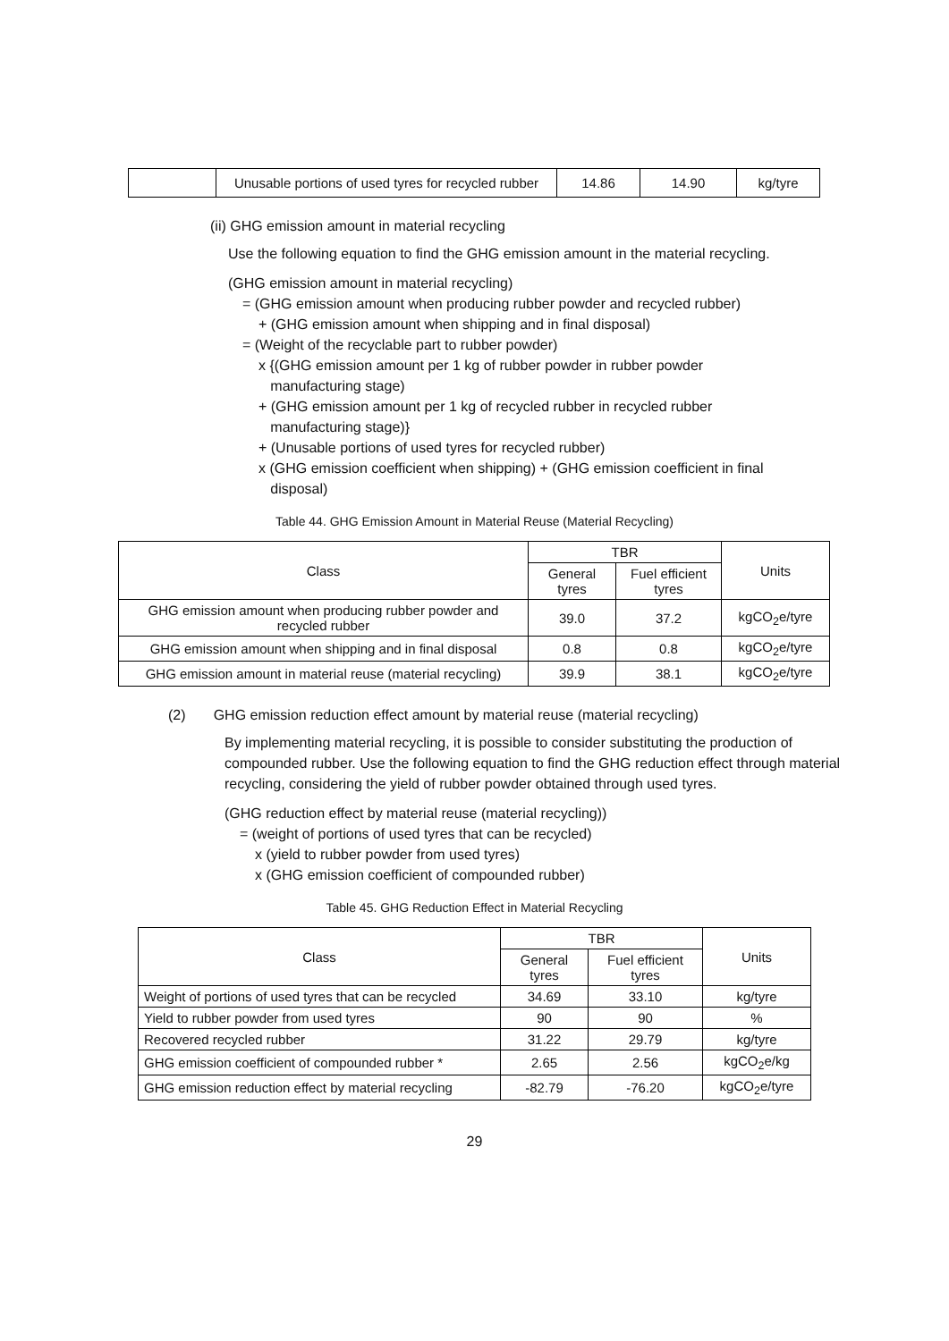| | Unusable portions of used tyres for recycled rubber | 14.86 | 14.90 | kg/tyre |
(ii) GHG emission amount in material recycling
Use the following equation to find the GHG emission amount in the material recycling.
(GHG emission amount in material recycling)
= (GHG emission amount when producing rubber powder and recycled rubber)
+ (GHG emission amount when shipping and in final disposal)
= (Weight of the recyclable part to rubber powder)
x {(GHG emission amount per 1 kg of rubber powder in rubber powder
manufacturing stage)
+ (GHG emission amount per 1 kg of recycled rubber in recycled rubber
manufacturing stage)}
+ (Unusable portions of used tyres for recycled rubber)
x (GHG emission coefficient when shipping) + (GHG emission coefficient in final
disposal)
Table 44. GHG Emission Amount in Material Reuse (Material Recycling)
| Class | TBR | | Units |
| --- | --- | --- | --- |
| | General tyres | Fuel efficient tyres | |
| GHG emission amount when producing rubber powder and recycled rubber | 39.0 | 37.2 | kgCO<sub>2</sub>e/tyre |
| GHG emission amount when shipping and in final disposal | 0.8 | 0.8 | kgCO<sub>2</sub>e/tyre |
| GHG emission amount in material reuse (material recycling) | 39.9 | 38.1 | kgCO<sub>2</sub>e/tyre |
(2) GHG emission reduction effect amount by material reuse (material recycling)
By implementing material recycling, it is possible to consider substituting the production of compounded rubber. Use the following equation to find the GHG reduction effect through material recycling, considering the yield of rubber powder obtained through used tyres.
(GHG reduction effect by material reuse (material recycling))
= (weight of portions of used tyres that can be recycled)
x (yield to rubber powder from used tyres)
x (GHG emission coefficient of compounded rubber)
Table 45. GHG Reduction Effect in Material Recycling
| Class | TBR | | Units |
| --- | --- | --- | --- |
| | General tyres | Fuel efficient tyres | |
| Weight of portions of used tyres that can be recycled | 34.69 | 33.10 | kg/tyre |
| Yield to rubber powder from used tyres | 90 | 90 | % |
| Recovered recycled rubber | 31.22 | 29.79 | kg/tyre |
| GHG emission coefficient of compounded rubber * | 2.65 | 2.56 | kgCO<sub>2</sub>e/kg |
| GHG emission reduction effect by material recycling | -82.79 | -76.20 | kgCO<sub>2</sub>e/tyre |
29